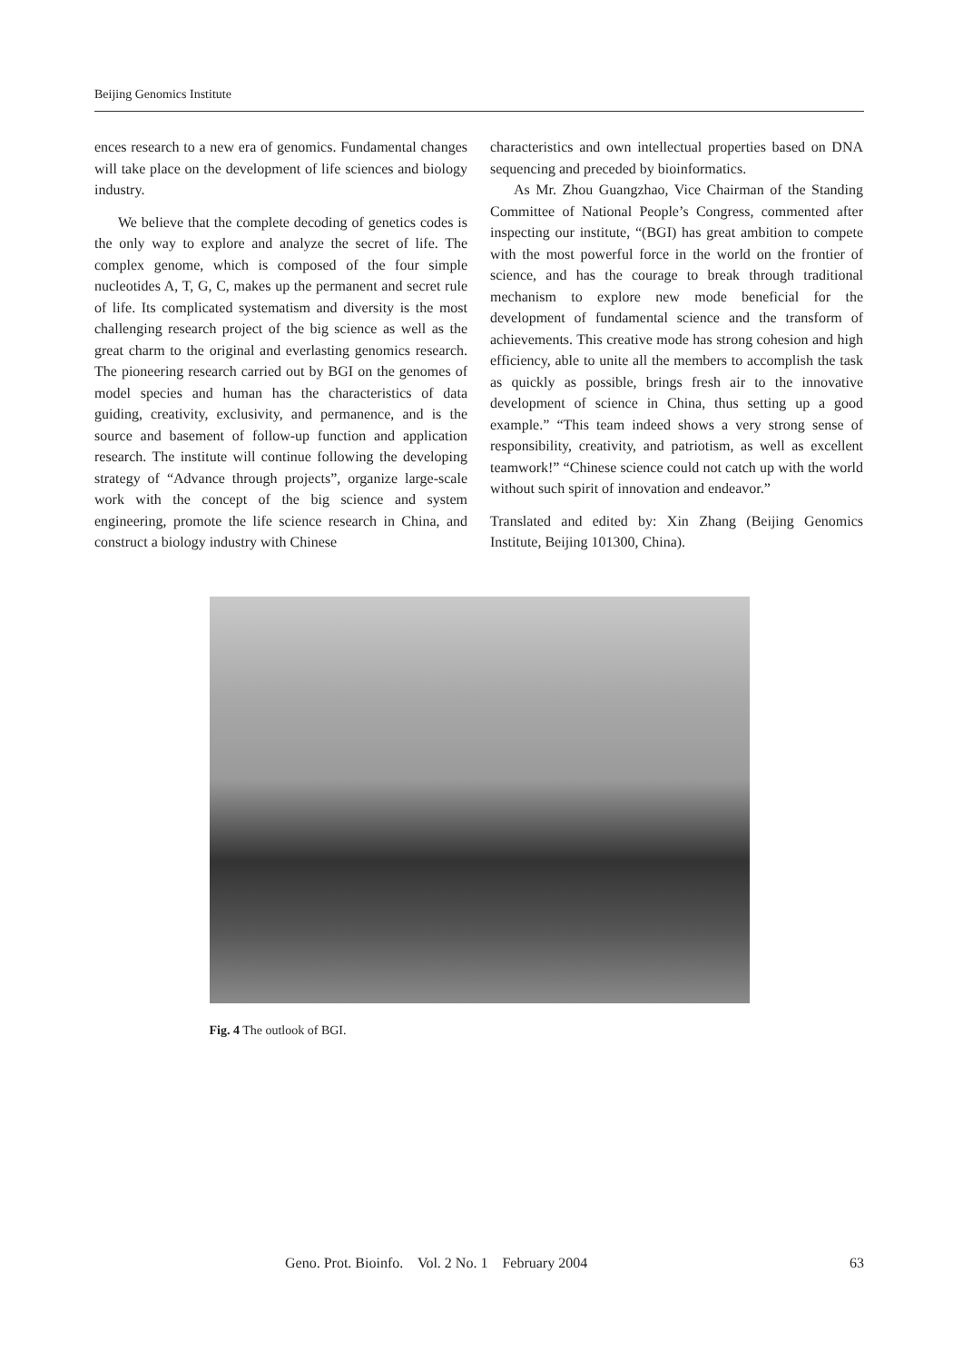Beijing Genomics Institute
ences research to a new era of genomics. Fundamental changes will take place on the development of life sciences and biology industry.
We believe that the complete decoding of genetics codes is the only way to explore and analyze the secret of life. The complex genome, which is composed of the four simple nucleotides A, T, G, C, makes up the permanent and secret rule of life. Its complicated systematism and diversity is the most challenging research project of the big science as well as the great charm to the original and everlasting genomics research. The pioneering research carried out by BGI on the genomes of model species and human has the characteristics of data guiding, creativity, exclusivity, and permanence, and is the source and basement of follow-up function and application research. The institute will continue following the developing strategy of “Advance through projects”, organize large-scale work with the concept of the big science and system engineering, promote the life science research in China, and construct a biology industry with Chinese
characteristics and own intellectual properties based on DNA sequencing and preceded by bioinformatics.
As Mr. Zhou Guangzhao, Vice Chairman of the Standing Committee of National People’s Congress, commented after inspecting our institute, “(BGI) has great ambition to compete with the most powerful force in the world on the frontier of science, and has the courage to break through traditional mechanism to explore new mode beneficial for the development of fundamental science and the transform of achievements. This creative mode has strong cohesion and high efficiency, able to unite all the members to accomplish the task as quickly as possible, brings fresh air to the innovative development of science in China, thus setting up a good example.” “This team indeed shows a very strong sense of responsibility, creativity, and patriotism, as well as excellent teamwork!” “Chinese science could not catch up with the world without such spirit of innovation and endeavor.”
Translated and edited by: Xin Zhang (Beijing Genomics Institute, Beijing 101300, China).
Fig. 4 The outlook of BGI.
Geno. Prot. Bioinfo. Vol. 2 No. 1 February 2004 63